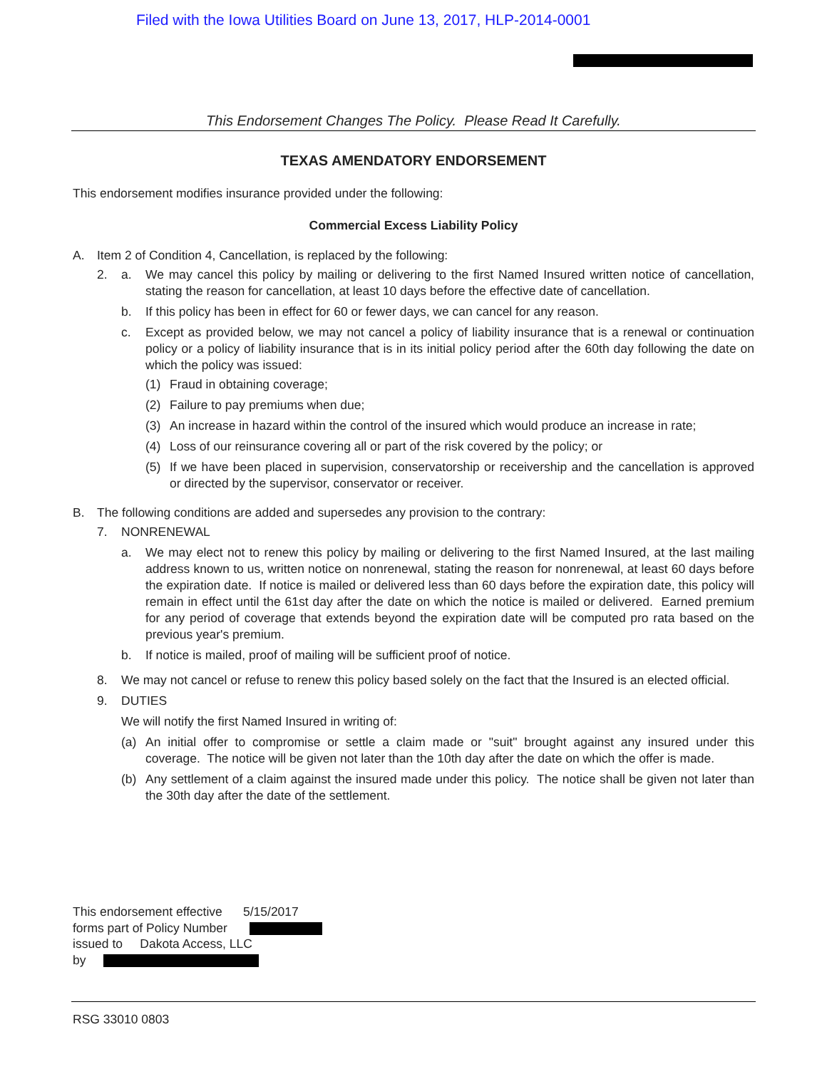Filed with the Iowa Utilities Board on June 13, 2017, HLP-2014-0001
This Endorsement Changes The Policy. Please Read It Carefully.
TEXAS AMENDATORY ENDORSEMENT
This endorsement modifies insurance provided under the following:
Commercial Excess Liability Policy
A. Item 2 of Condition 4, Cancellation, is replaced by the following:
2.
a. We may cancel this policy by mailing or delivering to the first Named Insured written notice of cancellation, stating the reason for cancellation, at least 10 days before the effective date of cancellation.
b. If this policy has been in effect for 60 or fewer days, we can cancel for any reason.
c. Except as provided below, we may not cancel a policy of liability insurance that is a renewal or continuation policy or a policy of liability insurance that is in its initial policy period after the 60th day following the date on which the policy was issued:
(1) Fraud in obtaining coverage;
(2) Failure to pay premiums when due;
(3) An increase in hazard within the control of the insured which would produce an increase in rate;
(4) Loss of our reinsurance covering all or part of the risk covered by the policy; or
(5) If we have been placed in supervision, conservatorship or receivership and the cancellation is approved or directed by the supervisor, conservator or receiver.
B. The following conditions are added and supersedes any provision to the contrary:
7. NONRENEWAL
a. We may elect not to renew this policy by mailing or delivering to the first Named Insured, at the last mailing address known to us, written notice on nonrenewal, stating the reason for nonrenewal, at least 60 days before the expiration date. If notice is mailed or delivered less than 60 days before the expiration date, this policy will remain in effect until the 61st day after the date on which the notice is mailed or delivered. Earned premium for any period of coverage that extends beyond the expiration date will be computed pro rata based on the previous year's premium.
b. If notice is mailed, proof of mailing will be sufficient proof of notice.
8. We may not cancel or refuse to renew this policy based solely on the fact that the Insured is an elected official.
9. DUTIES
We will notify the first Named Insured in writing of:
(a) An initial offer to compromise or settle a claim made or "suit" brought against any insured under this coverage. The notice will be given not later than the 10th day after the date on which the offer is made.
(b) Any settlement of a claim against the insured made under this policy. The notice shall be given not later than the 30th day after the date of the settlement.
This endorsement effective 5/15/2017
forms part of Policy Number
issued to Dakota Access, LLC
by
RSG 33010 0803